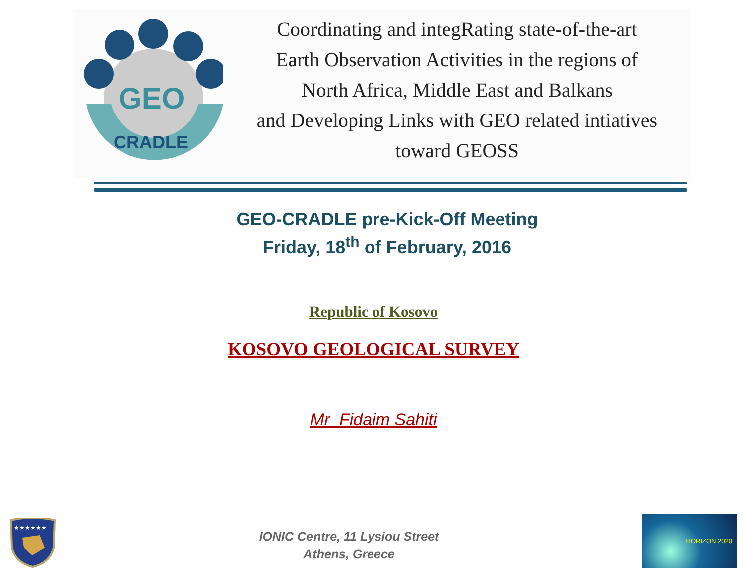GEO
CRADLE
Coordinating and integRating state-of-the-art
Earth Observation Activities in the regions of
North Africa, Middle East and Balkans
and Developing Links with GEO related intiatives
toward GEOSS
GEO-CRADLE pre-Kick-Off Meeting
Friday, 18<sup>th</sup> of February, 2016
Republic of Kosovo
KOSOVO GEOLOGICAL SURVEY
Mr Fidaim Sahiti
★★★★★★
IONIC Centre, 11 Lysiou Street
Athens, Greece
HORIZON 2020